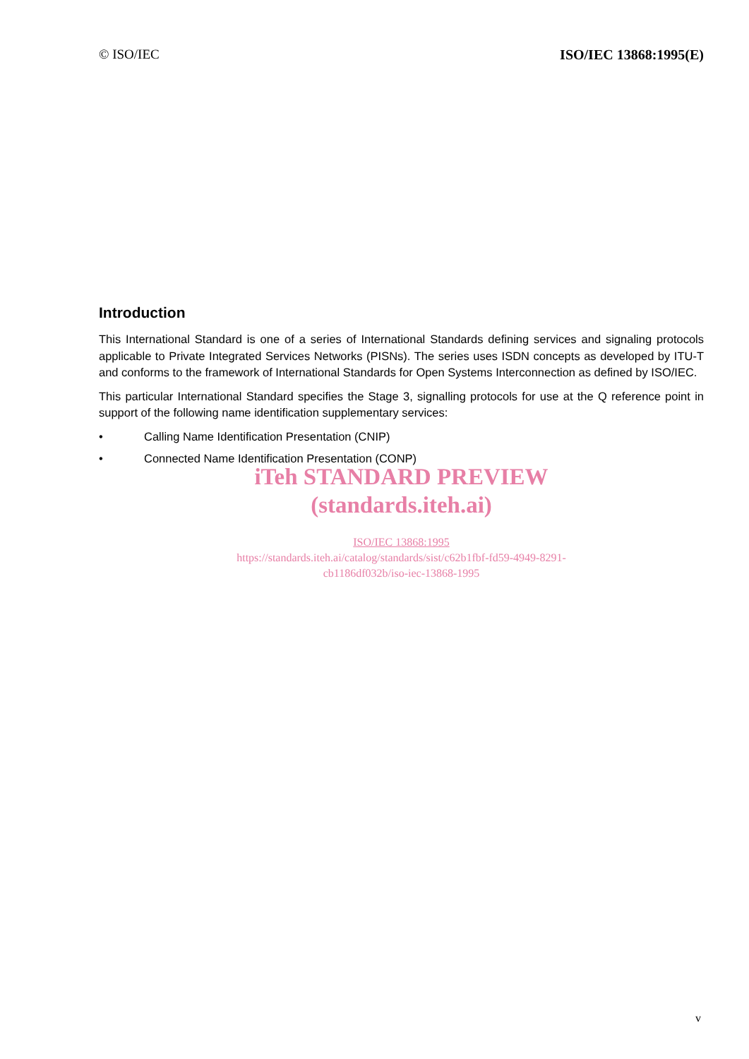© ISO/IEC ISO/IEC 13868:1995(E)
Introduction
This International Standard is one of a series of International Standards defining services and signaling protocols applicable to Private Integrated Services Networks (PISNs). The series uses ISDN concepts as developed by ITU-T and conforms to the framework of International Standards for Open Systems Interconnection as defined by ISO/IEC.
This particular International Standard specifies the Stage 3, signalling protocols for use at the Q reference point in support of the following name identification supplementary services:
• Calling Name Identification Presentation (CNIP)
• Connected Name Identification Presentation (CONP)
iTeh STANDARD PREVIEW
(standards.iteh.ai)
ISO/IEC 13868:1995
https://standards.iteh.ai/catalog/standards/sist/c62b1fbf-fd59-4949-8291-
cb1186df032b/iso-iec-13868-1995
v